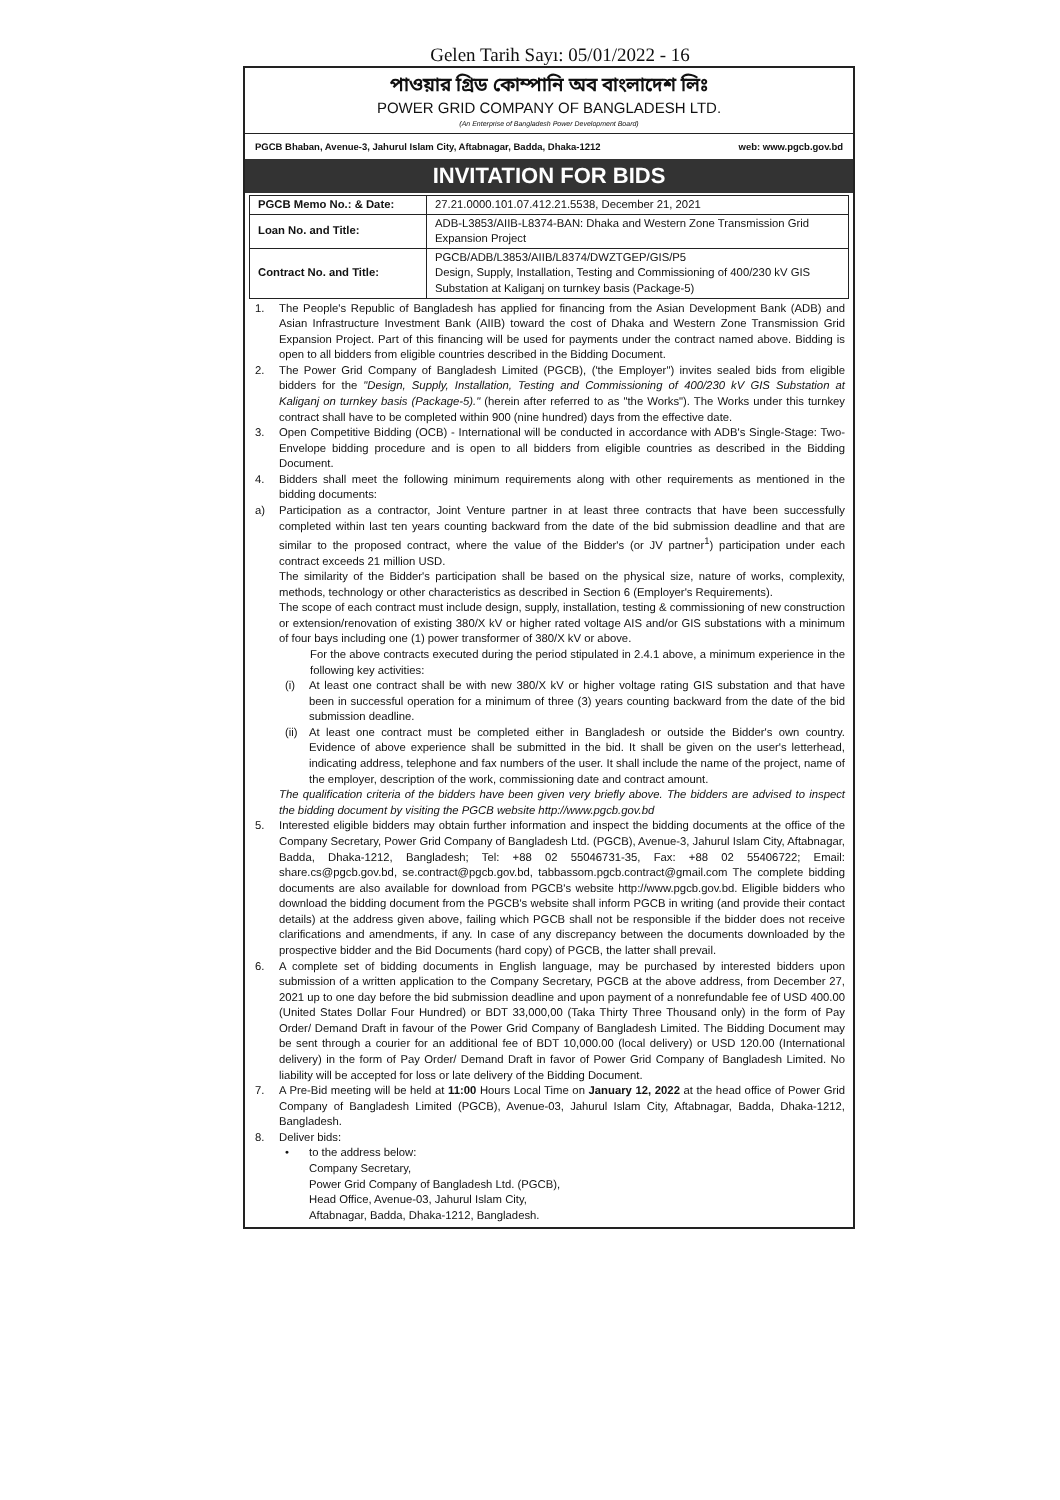Gelen Tarih Sayı: 05/01/2022 - 16
পাওয়ার গ্রিড কোম্পানি অব বাংলাদেশ লিঃ
POWER GRID COMPANY OF BANGLADESH LTD.
(An Enterprise of Bangladesh Power Development Board)
PGCB Bhaban, Avenue-3, Jahurul Islam City, Aftabnagar, Badda, Dhaka-1212 web: www.pgcb.gov.bd
INVITATION FOR BIDS
| PGCB Memo No.: & Date: | 27.21.0000.101.07.412.21.5538, December 21, 2021 |
| Loan No. and Title: | ADB-L3853/AIIB-L8374-BAN: Dhaka and Western Zone Transmission Grid Expansion Project |
| Contract No. and Title: | PGCB/ADB/L3853/AIIB/L8374/DWZTGEP/GIS/P5 Design, Supply, Installation, Testing and Commissioning of 400/230 kV GIS Substation at Kaliganj on turnkey basis (Package-5) |
1. The People's Republic of Bangladesh has applied for financing from the Asian Development Bank (ADB) and Asian Infrastructure Investment Bank (AIIB) toward the cost of Dhaka and Western Zone Transmission Grid Expansion Project. Part of this financing will be used for payments under the contract named above. Bidding is open to all bidders from eligible countries described in the Bidding Document.
2. The Power Grid Company of Bangladesh Limited (PGCB), ('the Employer") invites sealed bids from eligible bidders for the "Design, Supply, Installation, Testing and Commissioning of 400/230 kV GIS Substation at Kaliganj on turnkey basis (Package-5)." (herein after referred to as "the Works"). The Works under this turnkey contract shall have to be completed within 900 (nine hundred) days from the effective date.
3. Open Competitive Bidding (OCB) - International will be conducted in accordance with ADB's Single-Stage: Two-Envelope bidding procedure and is open to all bidders from eligible countries as described in the Bidding Document.
4. Bidders shall meet the following minimum requirements along with other requirements as mentioned in the bidding documents:
a) Participation as a contractor, Joint Venture partner in at least three contracts that have been successfully completed within last ten years counting backward from the date of the bid submission deadline and that are similar to the proposed contract, where the value of the Bidder's (or JV partner<sup>1</sup>) participation under each contract exceeds 21 million USD.
The similarity of the Bidder's participation shall be based on the physical size, nature of works, complexity, methods, technology or other characteristics as described in Section 6 (Employer's Requirements).
The scope of each contract must include design, supply, installation, testing & commissioning of new construction or extension/renovation of existing 380/X kV or higher rated voltage AIS and/or GIS substations with a minimum of four bays including one (1) power transformer of 380/X kV or above.
For the above contracts executed during the period stipulated in 2.4.1 above, a minimum experience in the following key activities:
(i) At least one contract shall be with new 380/X kV or higher voltage rating GIS substation and that have been in successful operation for a minimum of three (3) years counting backward from the date of the bid submission deadline.
(ii) At least one contract must be completed either in Bangladesh or outside the Bidder's own country. Evidence of above experience shall be submitted in the bid. It shall be given on the user's letterhead, indicating address, telephone and fax numbers of the user. It shall include the name of the project, name of the employer, description of the work, commissioning date and contract amount.
The qualification criteria of the bidders have been given very briefly above. The bidders are advised to inspect the bidding document by visiting the PGCB website http://www.pgcb.gov.bd
5. Interested eligible bidders may obtain further information and inspect the bidding documents at the office of the Company Secretary, Power Grid Company of Bangladesh Ltd. (PGCB), Avenue-3, Jahurul Islam City, Aftabnagar, Badda, Dhaka-1212, Bangladesh; Tel: +88 02 55046731-35, Fax: +88 02 55406722; Email: share.cs@pgcb.gov.bd, se.contract@pgcb.gov.bd, tabbassom.pgcb.contract@gmail.com The complete bidding documents are also available for download from PGCB's website http://www.pgcb.gov.bd. Eligible bidders who download the bidding document from the PGCB's website shall inform PGCB in writing (and provide their contact details) at the address given above, failing which PGCB shall not be responsible if the bidder does not receive clarifications and amendments, if any. In case of any discrepancy between the documents downloaded by the prospective bidder and the Bid Documents (hard copy) of PGCB, the latter shall prevail.
6. A complete set of bidding documents in English language, may be purchased by interested bidders upon submission of a written application to the Company Secretary, PGCB at the above address, from December 27, 2021 up to one day before the bid submission deadline and upon payment of a nonrefundable fee of USD 400.00 (United States Dollar Four Hundred) or BDT 33,000,00 (Taka Thirty Three Thousand only) in the form of Pay Order/ Demand Draft in favour of the Power Grid Company of Bangladesh Limited. The Bidding Document may be sent through a courier for an additional fee of BDT 10,000.00 (local delivery) or USD 120.00 (International delivery) in the form of Pay Order/ Demand Draft in favor of Power Grid Company of Bangladesh Limited. No liability will be accepted for loss or late delivery of the Bidding Document.
7. A Pre-Bid meeting will be held at 11:00 Hours Local Time on January 12, 2022 at the head office of Power Grid Company of Bangladesh Limited (PGCB), Avenue-03, Jahurul Islam City, Aftabnagar, Badda, Dhaka-1212, Bangladesh.
8. Deliver bids:
• to the address below:
Company Secretary,
Power Grid Company of Bangladesh Ltd. (PGCB),
Head Office, Avenue-03, Jahurul Islam City,
Aftabnagar, Badda, Dhaka-1212, Bangladesh.